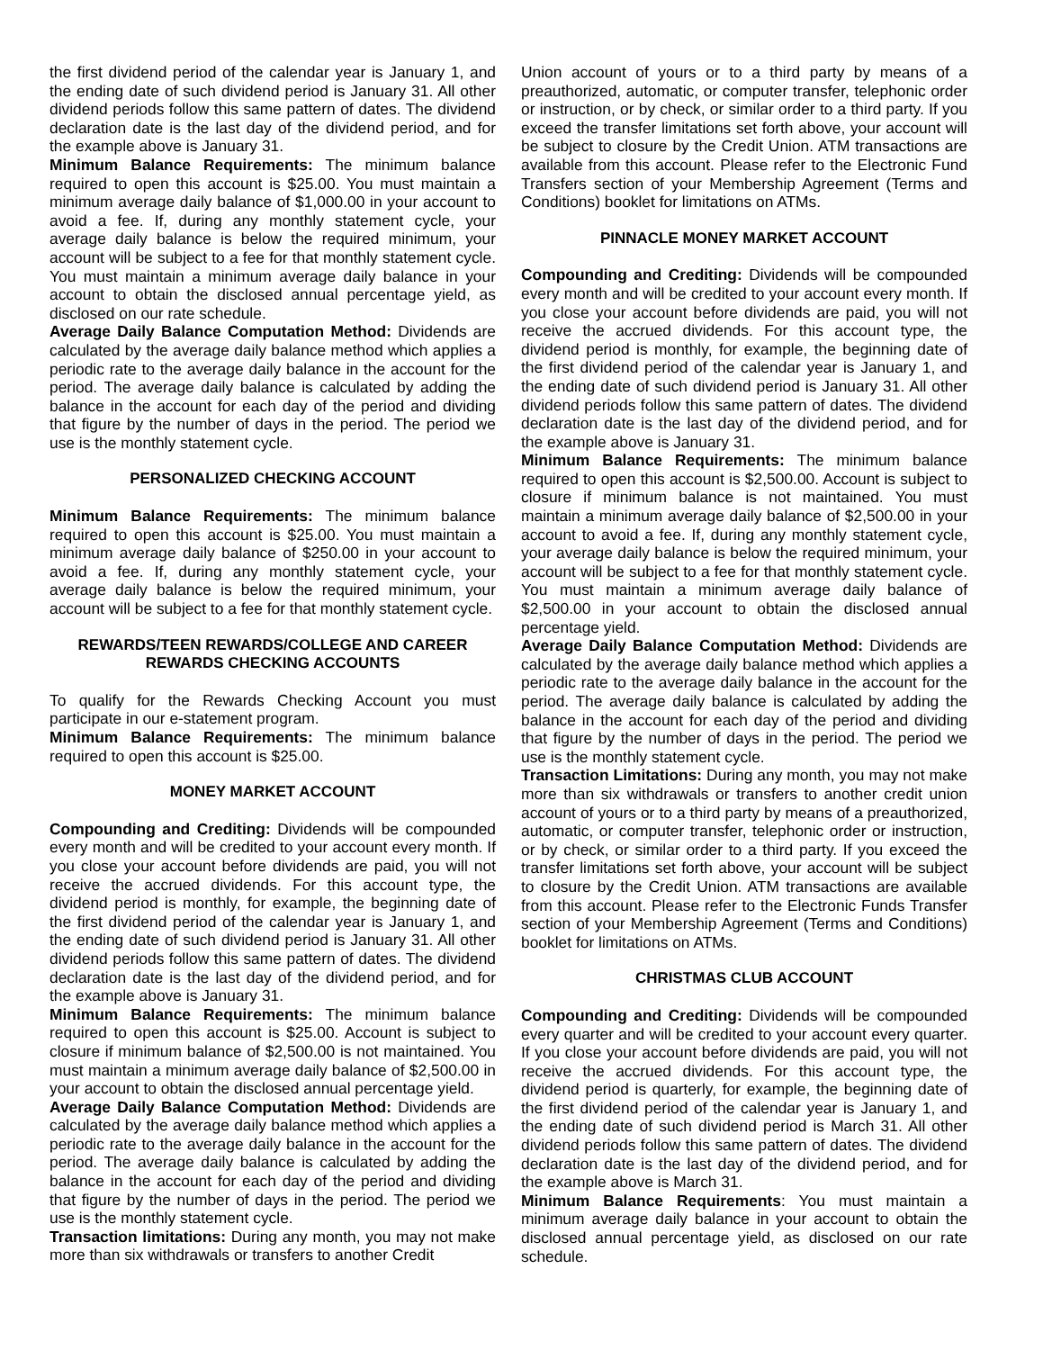the first dividend period of the calendar year is January 1, and the ending date of such dividend period is January 31. All other dividend periods follow this same pattern of dates. The dividend declaration date is the last day of the dividend period, and for the example above is January 31.
Minimum Balance Requirements: The minimum balance required to open this account is $25.00. You must maintain a minimum average daily balance of $1,000.00 in your account to avoid a fee. If, during any monthly statement cycle, your average daily balance is below the required minimum, your account will be subject to a fee for that monthly statement cycle. You must maintain a minimum average daily balance in your account to obtain the disclosed annual percentage yield, as disclosed on our rate schedule.
Average Daily Balance Computation Method: Dividends are calculated by the average daily balance method which applies a periodic rate to the average daily balance in the account for the period. The average daily balance is calculated by adding the balance in the account for each day of the period and dividing that figure by the number of days in the period. The period we use is the monthly statement cycle.
PERSONALIZED CHECKING ACCOUNT
Minimum Balance Requirements: The minimum balance required to open this account is $25.00. You must maintain a minimum average daily balance of $250.00 in your account to avoid a fee. If, during any monthly statement cycle, your average daily balance is below the required minimum, your account will be subject to a fee for that monthly statement cycle.
REWARDS/TEEN REWARDS/COLLEGE AND CAREER REWARDS CHECKING ACCOUNTS
To qualify for the Rewards Checking Account you must participate in our e-statement program.
Minimum Balance Requirements: The minimum balance required to open this account is $25.00.
MONEY MARKET ACCOUNT
Compounding and Crediting: Dividends will be compounded every month and will be credited to your account every month. If you close your account before dividends are paid, you will not receive the accrued dividends. For this account type, the dividend period is monthly, for example, the beginning date of the first dividend period of the calendar year is January 1, and the ending date of such dividend period is January 31. All other dividend periods follow this same pattern of dates. The dividend declaration date is the last day of the dividend period, and for the example above is January 31.
Minimum Balance Requirements: The minimum balance required to open this account is $25.00. Account is subject to closure if minimum balance of $2,500.00 is not maintained. You must maintain a minimum average daily balance of $2,500.00 in your account to obtain the disclosed annual percentage yield.
Average Daily Balance Computation Method: Dividends are calculated by the average daily balance method which applies a periodic rate to the average daily balance in the account for the period. The average daily balance is calculated by adding the balance in the account for each day of the period and dividing that figure by the number of days in the period. The period we use is the monthly statement cycle.
Transaction limitations: During any month, you may not make more than six withdrawals or transfers to another Credit
Union account of yours or to a third party by means of a preauthorized, automatic, or computer transfer, telephonic order or instruction, or by check, or similar order to a third party. If you exceed the transfer limitations set forth above, your account will be subject to closure by the Credit Union. ATM transactions are available from this account. Please refer to the Electronic Fund Transfers section of your Membership Agreement (Terms and Conditions) booklet for limitations on ATMs.
PINNACLE MONEY MARKET ACCOUNT
Compounding and Crediting: Dividends will be compounded every month and will be credited to your account every month. If you close your account before dividends are paid, you will not receive the accrued dividends. For this account type, the dividend period is monthly, for example, the beginning date of the first dividend period of the calendar year is January 1, and the ending date of such dividend period is January 31. All other dividend periods follow this same pattern of dates. The dividend declaration date is the last day of the dividend period, and for the example above is January 31.
Minimum Balance Requirements: The minimum balance required to open this account is $2,500.00. Account is subject to closure if minimum balance is not maintained. You must maintain a minimum average daily balance of $2,500.00 in your account to avoid a fee. If, during any monthly statement cycle, your average daily balance is below the required minimum, your account will be subject to a fee for that monthly statement cycle. You must maintain a minimum average daily balance of $2,500.00 in your account to obtain the disclosed annual percentage yield.
Average Daily Balance Computation Method: Dividends are calculated by the average daily balance method which applies a periodic rate to the average daily balance in the account for the period. The average daily balance is calculated by adding the balance in the account for each day of the period and dividing that figure by the number of days in the period. The period we use is the monthly statement cycle.
Transaction Limitations: During any month, you may not make more than six withdrawals or transfers to another credit union account of yours or to a third party by means of a preauthorized, automatic, or computer transfer, telephonic order or instruction, or by check, or similar order to a third party. If you exceed the transfer limitations set forth above, your account will be subject to closure by the Credit Union. ATM transactions are available from this account. Please refer to the Electronic Funds Transfer section of your Membership Agreement (Terms and Conditions) booklet for limitations on ATMs.
CHRISTMAS CLUB ACCOUNT
Compounding and Crediting: Dividends will be compounded every quarter and will be credited to your account every quarter. If you close your account before dividends are paid, you will not receive the accrued dividends. For this account type, the dividend period is quarterly, for example, the beginning date of the first dividend period of the calendar year is January 1, and the ending date of such dividend period is March 31. All other dividend periods follow this same pattern of dates. The dividend declaration date is the last day of the dividend period, and for the example above is March 31.
Minimum Balance Requirements: You must maintain a minimum average daily balance in your account to obtain the disclosed annual percentage yield, as disclosed on our rate schedule.